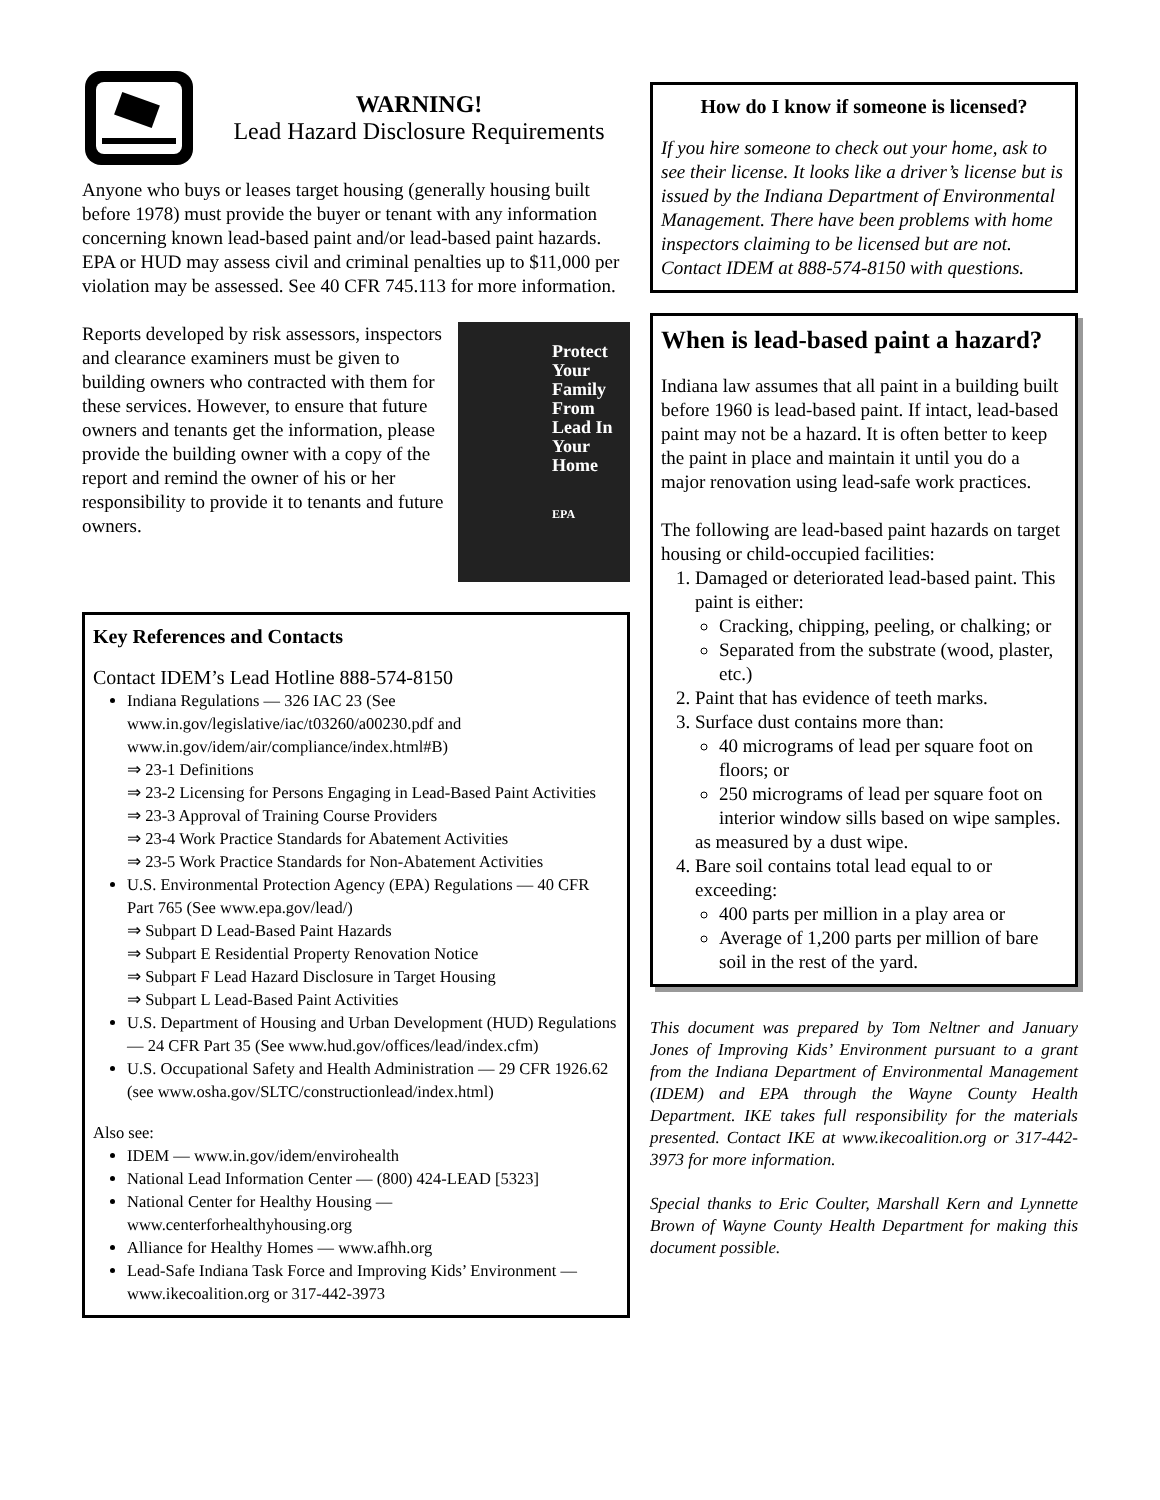WARNING!
Lead Hazard Disclosure Requirements
Anyone who buys or leases target housing (generally housing built before 1978) must provide the buyer or tenant with any information concerning known lead-based paint and/or lead-based paint hazards. EPA or HUD may assess civil and criminal penalties up to $11,000 per violation may be assessed. See 40 CFR 745.113 for more information.
Reports developed by risk assessors, inspectors and clearance examiners must be given to building owners who contracted with them for these services. However, to ensure that future owners and tenants get the information, please provide the building owner with a copy of the report and remind the owner of his or her responsibility to provide it to tenants and future owners.
Protect Your Family From Lead In Your Home
EPA
Key References and Contacts
Contact IDEM’s Lead Hotline 888-574-8150
Indiana Regulations — 326 IAC 23 (See www.in.gov/legislative/iac/t03260/a00230.pdf and www.in.gov/idem/air/compliance/index.html#B)
⇒ 23-1 Definitions
⇒ 23-2 Licensing for Persons Engaging in Lead-Based Paint Activities
⇒ 23-3 Approval of Training Course Providers
⇒ 23-4 Work Practice Standards for Abatement Activities
⇒ 23-5 Work Practice Standards for Non-Abatement Activities
U.S. Environmental Protection Agency (EPA) Regulations — 40 CFR Part 765 (See www.epa.gov/lead/)
⇒ Subpart D Lead-Based Paint Hazards
⇒ Subpart E Residential Property Renovation Notice
⇒ Subpart F Lead Hazard Disclosure in Target Housing
⇒ Subpart L Lead-Based Paint Activities
U.S. Department of Housing and Urban Development (HUD) Regulations — 24 CFR Part 35 (See www.hud.gov/offices/lead/index.cfm)
U.S. Occupational Safety and Health Administration — 29 CFR 1926.62 (see www.osha.gov/SLTC/constructionlead/index.html)
Also see:
IDEM — www.in.gov/idem/envirohealth
National Lead Information Center — (800) 424-LEAD [5323]
National Center for Healthy Housing — www.centerforhealthyhousing.org
Alliance for Healthy Homes — www.afhh.org
Lead-Safe Indiana Task Force and Improving Kids’ Environment — www.ikecoalition.org or 317-442-3973
How do I know if someone is licensed?
If you hire someone to check out your home, ask to see their license. It looks like a driver’s license but is issued by the Indiana Department of Environmental Management. There have been problems with home inspectors claiming to be licensed but are not. Contact IDEM at 888-574-8150 with questions.
When is lead-based paint a hazard?
Indiana law assumes that all paint in a building built before 1960 is lead-based paint. If intact, lead-based paint may not be a hazard. It is often better to keep the paint in place and maintain it until you do a major renovation using lead-safe work practices.
The following are lead-based paint hazards on target housing or child-occupied facilities:
1. Damaged or deteriorated lead-based paint. This paint is either:
Cracking, chipping, peeling, or chalking; or
Separated from the substrate (wood, plaster, etc.)
2. Paint that has evidence of teeth marks.
3. Surface dust contains more than:
40 micrograms of lead per square foot on floors; or
250 micrograms of lead per square foot on interior window sills based on wipe samples.
as measured by a dust wipe.
4. Bare soil contains total lead equal to or exceeding:
400 parts per million in a play area or
Average of 1,200 parts per million of bare soil in the rest of the yard.
This document was prepared by Tom Neltner and January Jones of Improving Kids’ Environment pursuant to a grant from the Indiana Department of Environmental Management (IDEM) and EPA through the Wayne County Health Department. IKE takes full responsibility for the materials presented. Contact IKE at www.ikecoalition.org or 317-442-3973 for more information.
Special thanks to Eric Coulter, Marshall Kern and Lynnette Brown of Wayne County Health Department for making this document possible.